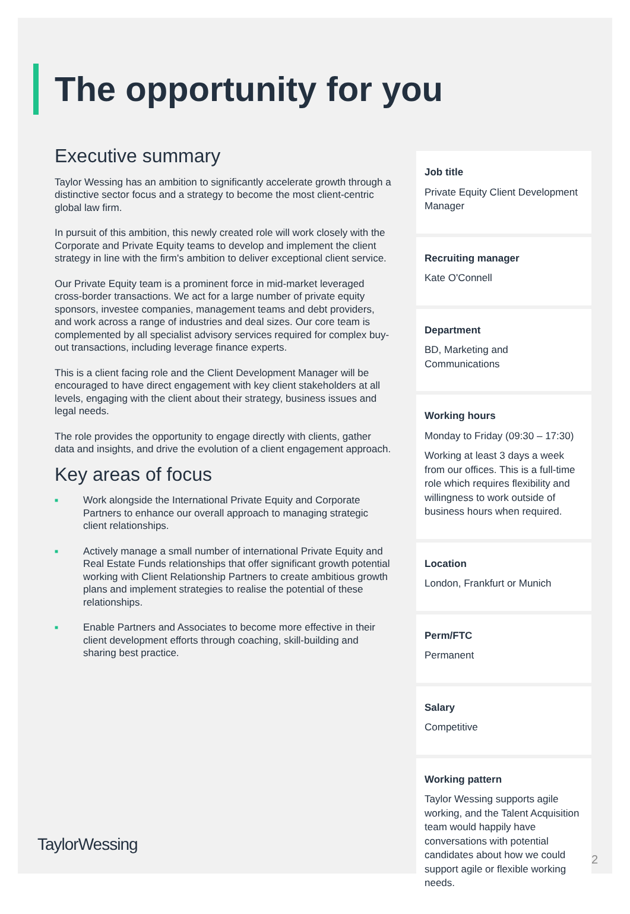The opportunity for you
Executive summary
Taylor Wessing has an ambition to significantly accelerate growth through a distinctive sector focus and a strategy to become the most client-centric global law firm.
In pursuit of this ambition, this newly created role will work closely with the Corporate and Private Equity teams to develop and implement the client strategy in line with the firm's ambition to deliver exceptional client service.
Our Private Equity team is a prominent force in mid-market leveraged cross-border transactions. We act for a large number of private equity sponsors, investee companies, management teams and debt providers, and work across a range of industries and deal sizes. Our core team is complemented by all specialist advisory services required for complex buy-out transactions, including leverage finance experts.
This is a client facing role and the Client Development Manager will be encouraged to have direct engagement with key client stakeholders at all levels, engaging with the client about their strategy, business issues and legal needs.
The role provides the opportunity to engage directly with clients, gather data and insights, and drive the evolution of a client engagement approach.
Key areas of focus
■ Work alongside the International Private Equity and Corporate Partners to enhance our overall approach to managing strategic client relationships.
■ Actively manage a small number of international Private Equity and Real Estate Funds relationships that offer significant growth potential working with Client Relationship Partners to create ambitious growth plans and implement strategies to realise the potential of these relationships.
■ Enable Partners and Associates to become more effective in their client development efforts through coaching, skill-building and sharing best practice.
Job title
Private Equity Client Development Manager
Recruiting manager
Kate O'Connell
Department
BD, Marketing and Communications
Working hours
Monday to Friday (09:30 – 17:30)
Working at least 3 days a week from our offices. This is a full-time role which requires flexibility and willingness to work outside of business hours when required.
Location
London, Frankfurt or Munich
Perm/FTC
Permanent
Salary
Competitive
Working pattern
Taylor Wessing supports agile working, and the Talent Acquisition team would happily have conversations with potential candidates about how we could support agile or flexible working needs.
TaylorWessing
2